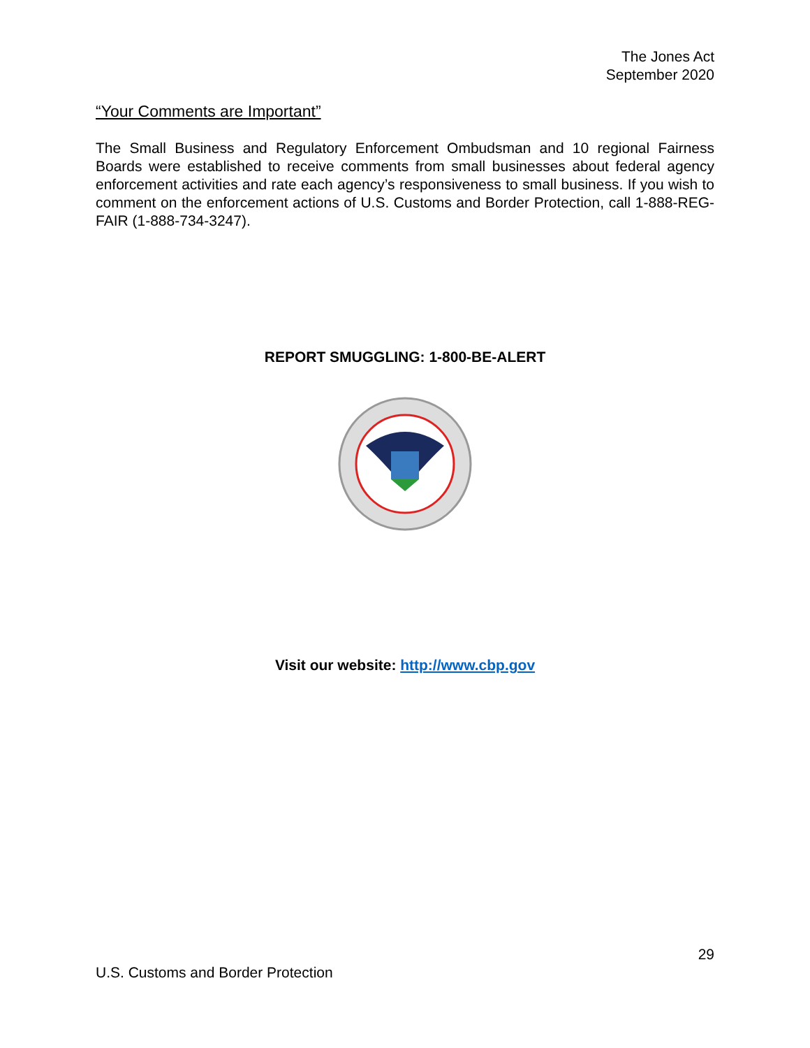The Jones Act
September 2020
“Your Comments are Important”
The Small Business and Regulatory Enforcement Ombudsman and 10 regional Fairness Boards were established to receive comments from small businesses about federal agency enforcement activities and rate each agency’s responsiveness to small business. If you wish to comment on the enforcement actions of U.S. Customs and Border Protection, call 1-888-REG-FAIR (1-888-734-3247).
REPORT SMUGGLING: 1-800-BE-ALERT
Visit our website: http://www.cbp.gov
29
U.S. Customs and Border Protection